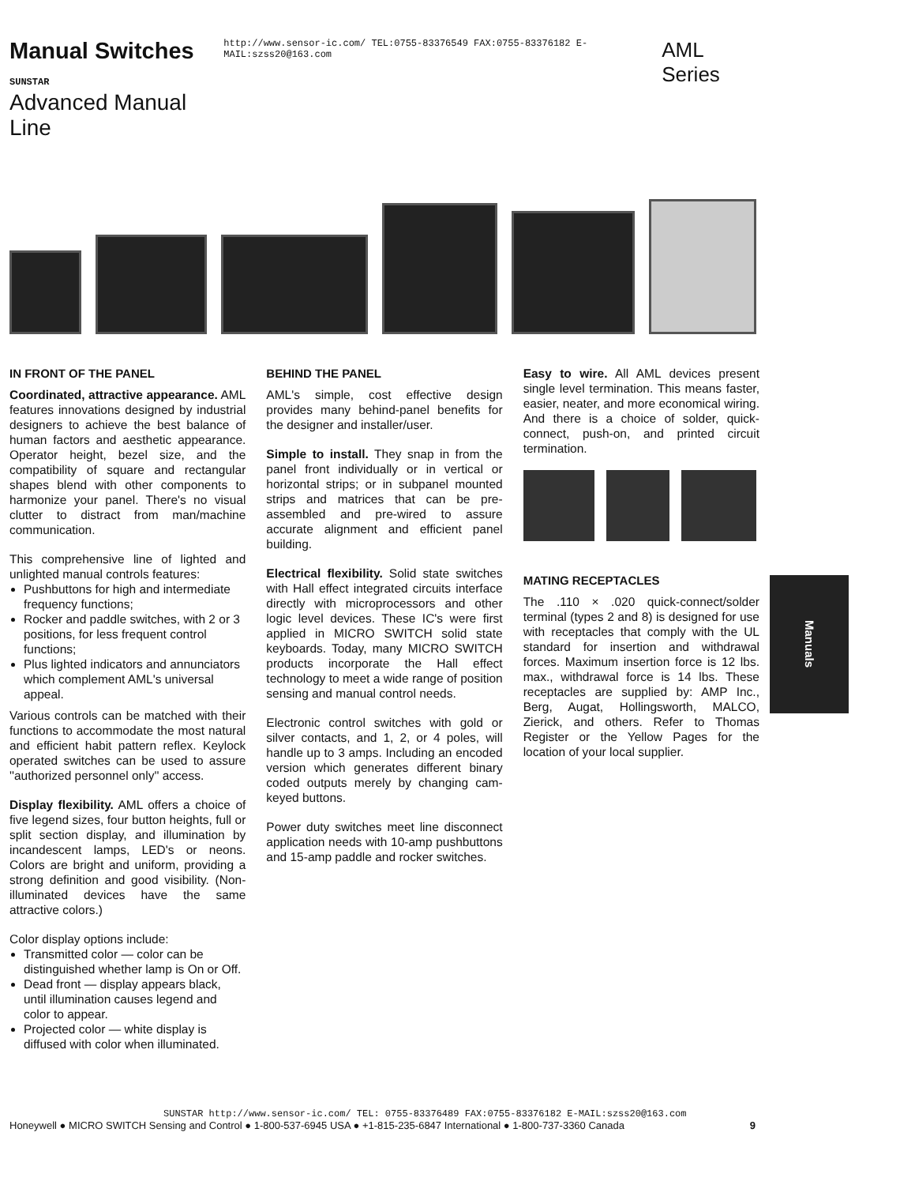Manual Switches SUNSTAR
Advanced Manual Line
http://www.sensor-ic.com/ TEL:0755-83376549 FAX:0755-83376182 E-MAIL:szss20@163.com
AML Series
IN FRONT OF THE PANEL
Coordinated, attractive appearance. AML features innovations designed by industrial designers to achieve the best balance of human factors and aesthetic appearance. Operator height, bezel size, and the compatibility of square and rectangular shapes blend with other components to harmonize your panel. There's no visual clutter to distract from man/machine communication.
This comprehensive line of lighted and unlighted manual controls features:
Pushbuttons for high and intermediate frequency functions;
Rocker and paddle switches, with 2 or 3 positions, for less frequent control functions;
Plus lighted indicators and annunciators which complement AML's universal appeal.
Various controls can be matched with their functions to accommodate the most natural and efficient habit pattern reflex. Keylock operated switches can be used to assure ''authorized personnel only'' access.
Display flexibility. AML offers a choice of five legend sizes, four button heights, full or split section display, and illumination by incandescent lamps, LED's or neons. Colors are bright and uniform, providing a strong definition and good visibility. (Non-illuminated devices have the same attractive colors.)
Color display options include:
Transmitted color — color can be distinguished whether lamp is On or Off.
Dead front — display appears black, until illumination causes legend and color to appear.
Projected color — white display is diffused with color when illuminated.
BEHIND THE PANEL
AML's simple, cost effective design provides many behind-panel benefits for the designer and installer/user.
Simple to install. They snap in from the panel front individually or in vertical or horizontal strips; or in subpanel mounted strips and matrices that can be pre-assembled and pre-wired to assure accurate alignment and efficient panel building.
Electrical flexibility. Solid state switches with Hall effect integrated circuits interface directly with microprocessors and other logic level devices. These IC's were first applied in MICRO SWITCH solid state keyboards. Today, many MICRO SWITCH products incorporate the Hall effect technology to meet a wide range of position sensing and manual control needs.
Electronic control switches with gold or silver contacts, and 1, 2, or 4 poles, will handle up to 3 amps. Including an encoded version which generates different binary coded outputs merely by changing cam-keyed buttons.
Power duty switches meet line disconnect application needs with 10-amp pushbuttons and 15-amp paddle and rocker switches.
Easy to wire. All AML devices present single level termination. This means faster, easier, neater, and more economical wiring. And there is a choice of solder, quick-connect, push-on, and printed circuit termination.
MATING RECEPTACLES
The .110 × .020 quick-connect/solder terminal (types 2 and 8) is designed for use with receptacles that comply with the UL standard for insertion and withdrawal forces. Maximum insertion force is 12 lbs. max., withdrawal force is 14 lbs. These receptacles are supplied by: AMP Inc., Berg, Augat, Hollingsworth, MALCO, Zierick, and others. Refer to Thomas Register or the Yellow Pages for the location of your local supplier.
Manuals
SUNSTAR http://www.sensor-ic.com/ TEL: 0755-83376489 FAX:0755-83376182 E-MAIL:szss20@163.com
Honeywell ● MICRO SWITCH Sensing and Control ● 1-800-537-6945 USA ● +1-815-235-6847 International ● 1-800-737-3360 Canada 9